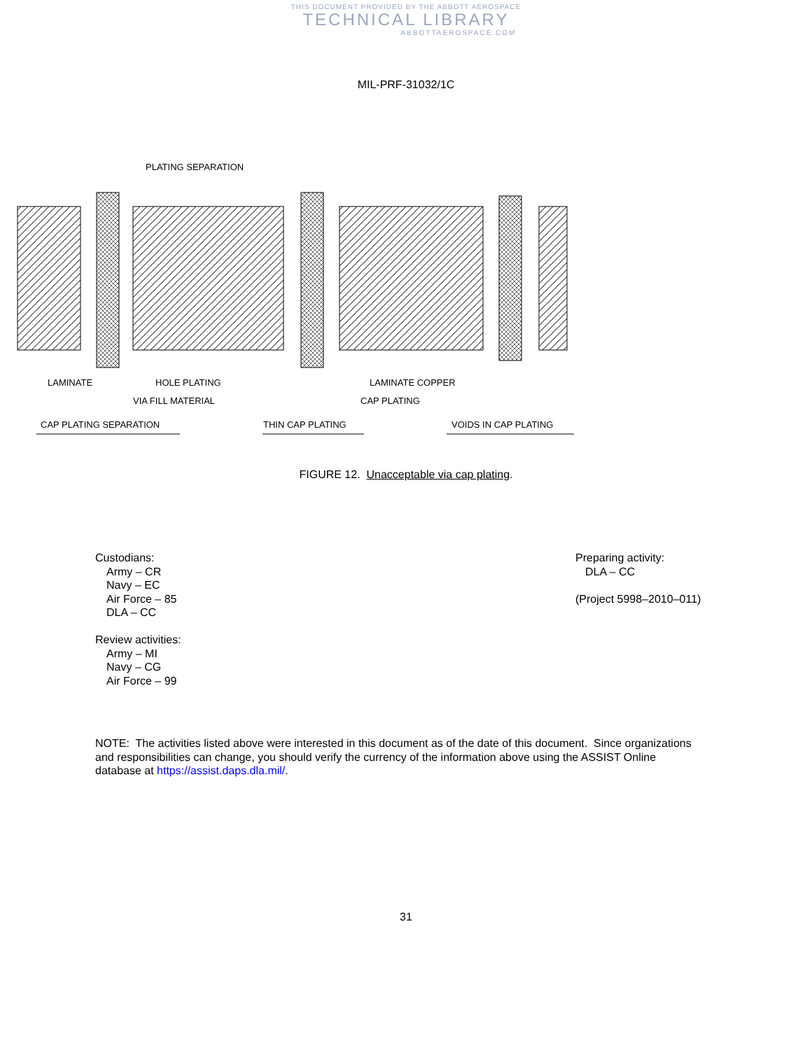THIS DOCUMENT PROVIDED BY THE ABBOTT AEROSPACE
TECHNICAL LIBRARY
ABBOTTAEROSPACE.COM
MIL-PRF-31032/1C
PLATING SEPARATION
LAMINATE
HOLE PLATING
VIA FILL MATERIAL
LAMINATE COPPER
CAP PLATING
CAP PLATING SEPARATION
THIN CAP PLATING
VOIDS IN CAP PLATING
FIGURE 12. Unacceptable via cap plating.
Custodians:
Army – CR
Navy – EC
Air Force – 85
DLA – CC
Review activities:
Army – MI
Navy – CG
Air Force – 99
Preparing activity:
DLA – CC
(Project 5998–2010–011)
NOTE: The activities listed above were interested in this document as of the date of this document. Since organizations and responsibilities can change, you should verify the currency of the information above using the ASSIST Online database at https://assist.daps.dla.mil/.
31